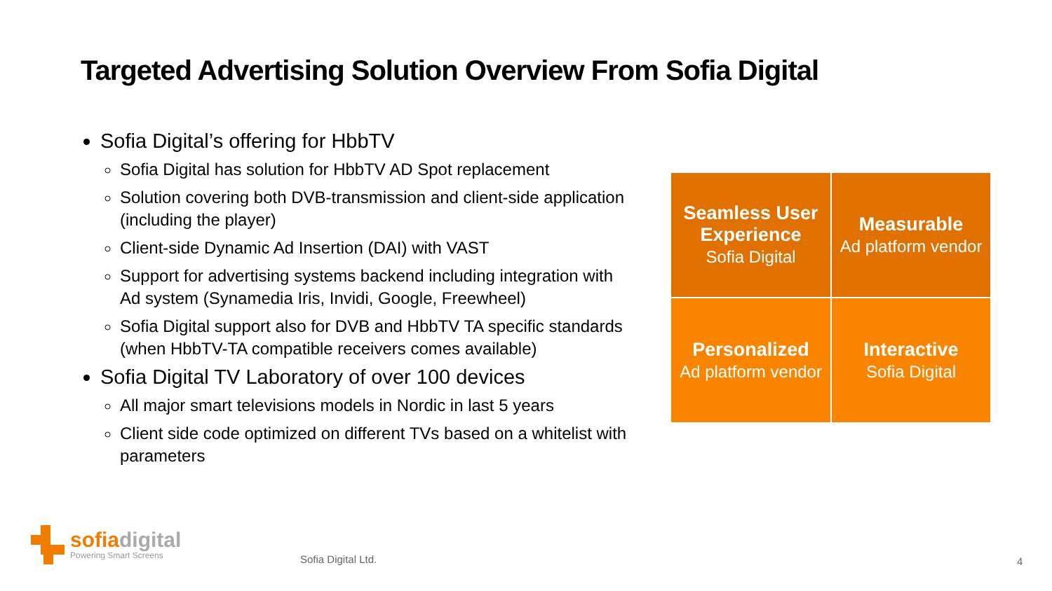Targeted Advertising Solution Overview From Sofia Digital
Sofia Digital’s offering for HbbTV
Sofia Digital has solution for HbbTV AD Spot replacement
Solution covering both DVB-transmission and client-side application (including the player)
Client-side Dynamic Ad Insertion (DAI) with VAST
Support for advertising systems backend including integration with Ad system (Synamedia Iris, Invidi, Google, Freewheel)
Sofia Digital support also for DVB and HbbTV TA specific standards (when HbbTV-TA compatible receivers comes available)
Sofia Digital TV Laboratory of over 100 devices
All major smart televisions models in Nordic in last 5 years
Client side code optimized on different TVs based on a whitelist with parameters
| Seamless User Experience Sofia Digital | Measurable Ad platform vendor |
| Personalized Ad platform vendor | Interactive Sofia Digital |
sofia digital
Powering Smart Screens
Sofia Digital Ltd. 4